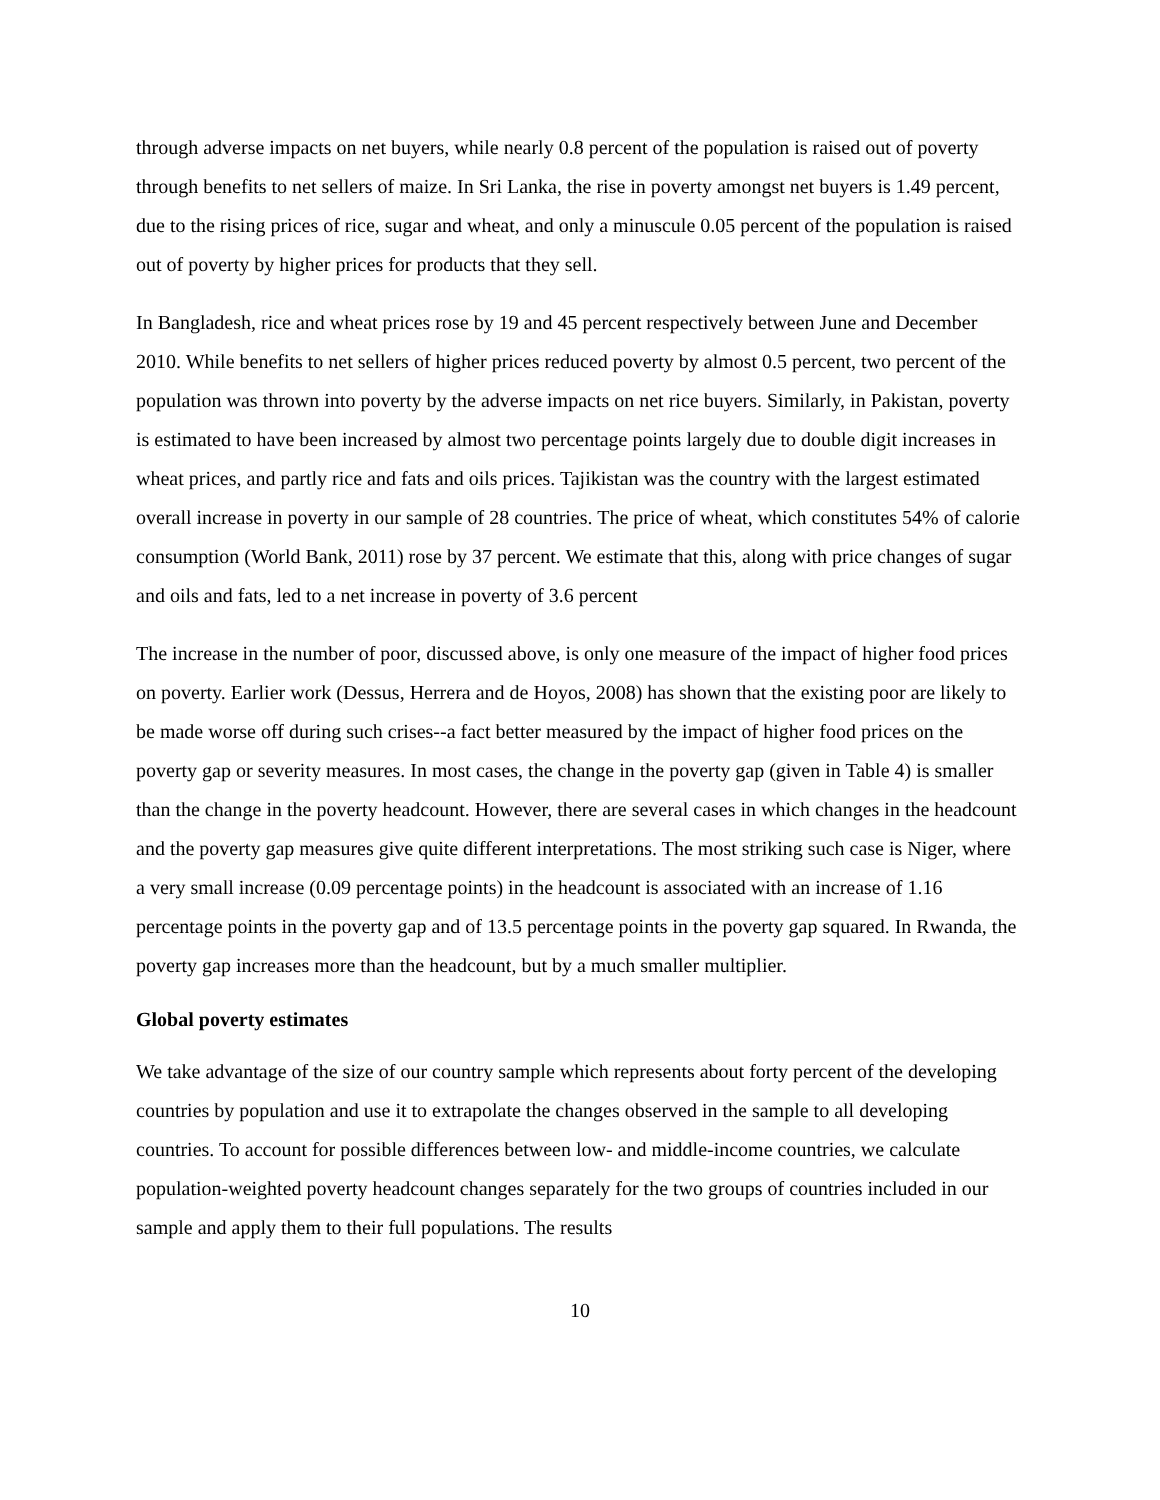through adverse impacts on net buyers, while nearly 0.8 percent of the population is raised out of poverty through benefits to net sellers of maize. In Sri Lanka, the rise in poverty amongst net buyers is 1.49 percent, due to the rising prices of rice, sugar and wheat, and only a minuscule 0.05 percent of the population is raised out of poverty by higher prices for products that they sell.
In Bangladesh, rice and wheat prices rose by 19 and 45 percent respectively between June and December 2010. While benefits to net sellers of higher prices reduced poverty by almost 0.5 percent, two percent of the population was thrown into poverty by the adverse impacts on net rice buyers. Similarly, in Pakistan, poverty is estimated to have been increased by almost two percentage points largely due to double digit increases in wheat prices, and partly rice and fats and oils prices. Tajikistan was the country with the largest estimated overall increase in poverty in our sample of 28 countries. The price of wheat, which constitutes 54% of calorie consumption (World Bank, 2011) rose by 37 percent. We estimate that this, along with price changes of sugar and oils and fats, led to a net increase in poverty of 3.6 percent
The increase in the number of poor, discussed above, is only one measure of the impact of higher food prices on poverty. Earlier work (Dessus, Herrera and de Hoyos, 2008) has shown that the existing poor are likely to be made worse off during such crises--a fact better measured by the impact of higher food prices on the poverty gap or severity measures. In most cases, the change in the poverty gap (given in Table 4) is smaller than the change in the poverty headcount. However, there are several cases in which changes in the headcount and the poverty gap measures give quite different interpretations. The most striking such case is Niger, where a very small increase (0.09 percentage points) in the headcount is associated with an increase of 1.16 percentage points in the poverty gap and of 13.5 percentage points in the poverty gap squared. In Rwanda, the poverty gap increases more than the headcount, but by a much smaller multiplier.
Global poverty estimates
We take advantage of the size of our country sample which represents about forty percent of the developing countries by population and use it to extrapolate the changes observed in the sample to all developing countries. To account for possible differences between low- and middle-income countries, we calculate population-weighted poverty headcount changes separately for the two groups of countries included in our sample and apply them to their full populations. The results
10